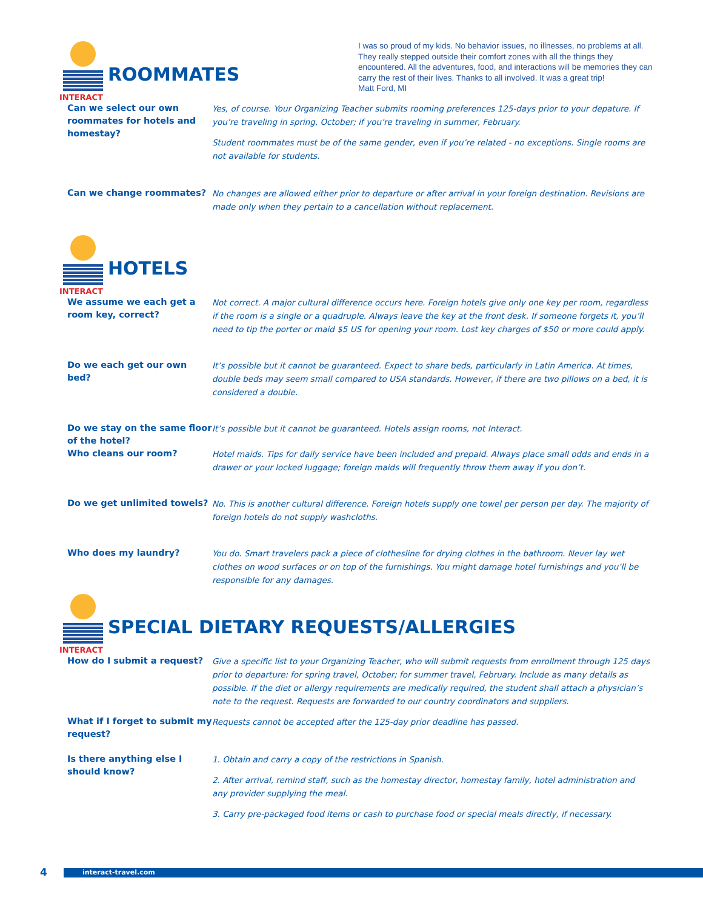INTERACT
ROOMMATES
I was so proud of my kids. No behavior issues, no illnesses, no problems at all. They really stepped outside their comfort zones with all the things they encountered. All the adventures, food, and interactions will be memories they can carry the rest of their lives. Thanks to all involved. It was a great trip!
Matt Ford, MI
Can we select our own roommates for hotels and homestay?
Yes, of course. Your Organizing Teacher submits rooming preferences 125-days prior to your depature. If you’re traveling in spring, October; if you’re traveling in summer, February.
Student roommates must be of the same gender, even if you’re related - no exceptions. Single rooms are not available for students.
Can we change roommates?
No changes are allowed either prior to departure or after arrival in your foreign destination. Revisions are made only when they pertain to a cancellation without replacement.
INTERACT
HOTELS
We assume we each get a room key, correct?
Not correct. A major cultural difference occurs here. Foreign hotels give only one key per room, regardless if the room is a single or a quadruple. Always leave the key at the front desk. If someone forgets it, you’ll need to tip the porter or maid $5 US for opening your room. Lost key charges of $50 or more could apply.
Do we each get our own bed?
It’s possible but it cannot be guaranteed. Expect to share beds, particularly in Latin America. At times, double beds may seem small compared to USA standards. However, if there are two pillows on a bed, it is considered a double.
Do we stay on the same floor of the hotel?
It’s possible but it cannot be guaranteed. Hotels assign rooms, not Interact.
Who cleans our room?
Hotel maids. Tips for daily service have been included and prepaid. Always place small odds and ends in a drawer or your locked luggage; foreign maids will frequently throw them away if you don’t.
Do we get unlimited towels?
No. This is another cultural difference. Foreign hotels supply one towel per person per day. The majority of foreign hotels do not supply washcloths.
Who does my laundry?
You do. Smart travelers pack a piece of clothesline for drying clothes in the bathroom. Never lay wet clothes on wood surfaces or on top of the furnishings. You might damage hotel furnishings and you’ll be responsible for any damages.
INTERACT
SPECIAL DIETARY REQUESTS/ALLERGIES
How do I submit a request?
Give a specific list to your Organizing Teacher, who will submit requests from enrollment through 125 days prior to departure: for spring travel, October; for summer travel, February. Include as many details as possible. If the diet or allergy requirements are medically required, the student shall attach a physician’s note to the request. Requests are forwarded to our country coordinators and suppliers.
What if I forget to submit my request?
Requests cannot be accepted after the 125-day prior deadline has passed.
Is there anything else I should know?
1. Obtain and carry a copy of the restrictions in Spanish.
2. After arrival, remind staff, such as the homestay director, homestay family, hotel administration and any provider supplying the meal.
3. Carry pre-packaged food items or cash to purchase food or special meals directly, if necessary.
4 interact-travel.com